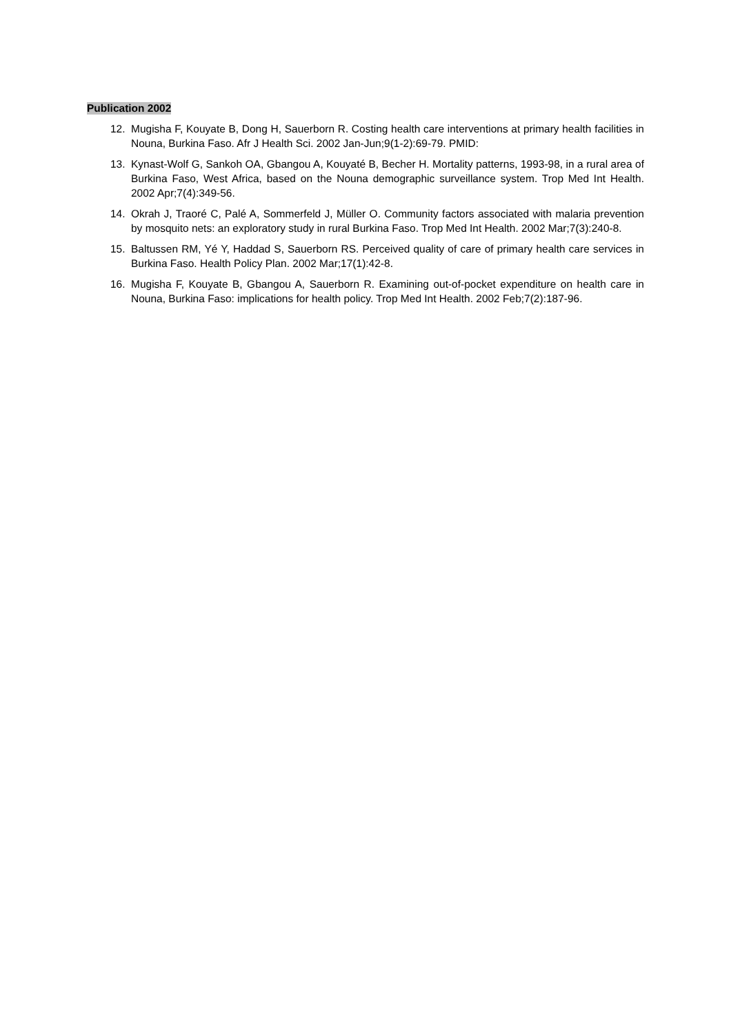Publication 2002
12. Mugisha F, Kouyate B, Dong H, Sauerborn R. Costing health care interventions at primary health facilities in Nouna, Burkina Faso. Afr J Health Sci. 2002 Jan-Jun;9(1-2):69-79. PMID:
13. Kynast-Wolf G, Sankoh OA, Gbangou A, Kouyaté B, Becher H. Mortality patterns, 1993-98, in a rural area of Burkina Faso, West Africa, based on the Nouna demographic surveillance system. Trop Med Int Health. 2002 Apr;7(4):349-56.
14. Okrah J, Traoré C, Palé A, Sommerfeld J, Müller O. Community factors associated with malaria prevention by mosquito nets: an exploratory study in rural Burkina Faso. Trop Med Int Health. 2002 Mar;7(3):240-8.
15. Baltussen RM, Yé Y, Haddad S, Sauerborn RS. Perceived quality of care of primary health care services in Burkina Faso. Health Policy Plan. 2002 Mar;17(1):42-8.
16. Mugisha F, Kouyate B, Gbangou A, Sauerborn R. Examining out-of-pocket expenditure on health care in Nouna, Burkina Faso: implications for health policy. Trop Med Int Health. 2002 Feb;7(2):187-96.